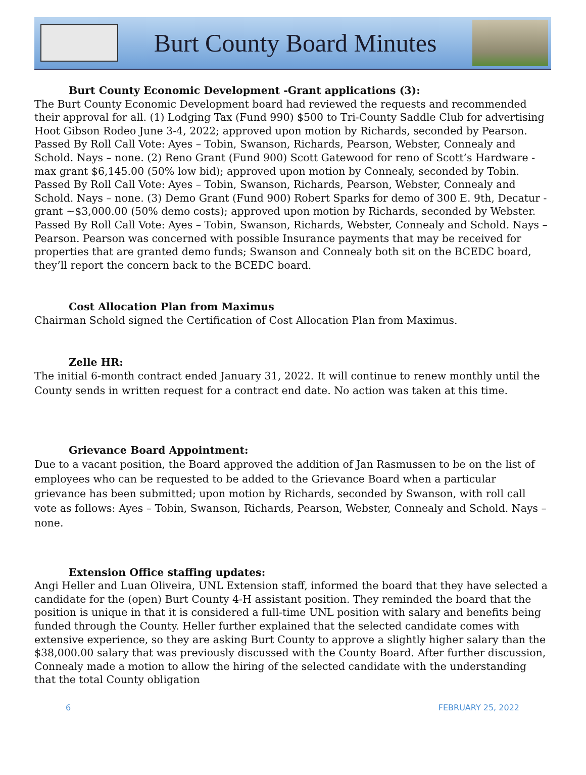Burt County Board Minutes
Burt County Economic Development -Grant applications (3):
The Burt County Economic Development board had reviewed the requests and recommended their approval for all. (1) Lodging Tax (Fund 990) $500 to Tri-County Saddle Club for advertising Hoot Gibson Rodeo June 3-4, 2022; approved upon motion by Richards, seconded by Pearson. Passed By Roll Call Vote: Ayes – Tobin, Swanson, Richards, Pearson, Webster, Connealy and Schold. Nays – none. (2) Reno Grant (Fund 900) Scott Gatewood for reno of Scott’s Hardware -max grant $6,145.00 (50% low bid); approved upon motion by Connealy, seconded by Tobin. Passed By Roll Call Vote: Ayes – Tobin, Swanson, Richards, Pearson, Webster, Connealy and Schold. Nays – none. (3) Demo Grant (Fund 900) Robert Sparks for demo of 300 E. 9th, Decatur - grant ~$3,000.00 (50% demo costs); approved upon motion by Richards, seconded by Webster. Passed By Roll Call Vote: Ayes – Tobin, Swanson, Richards, Webster, Connealy and Schold. Nays – Pearson. Pearson was concerned with possible Insurance payments that may be received for properties that are granted demo funds; Swanson and Connealy both sit on the BCEDC board, they’ll report the concern back to the BCEDC board.
Cost Allocation Plan from Maximus
Chairman Schold signed the Certification of Cost Allocation Plan from Maximus.
Zelle HR:
The initial 6-month contract ended January 31, 2022. It will continue to renew monthly until the County sends in written request for a contract end date. No action was taken at this time.
Grievance Board Appointment:
Due to a vacant position, the Board approved the addition of Jan Rasmussen to be on the list of employees who can be requested to be added to the Grievance Board when a particular grievance has been submitted; upon motion by Richards, seconded by Swanson, with roll call vote as follows: Ayes – Tobin, Swanson, Richards, Pearson, Webster, Connealy and Schold. Nays – none.
Extension Office staffing updates:
Angi Heller and Luan Oliveira, UNL Extension staff, informed the board that they have selected a candidate for the (open) Burt County 4-H assistant position. They reminded the board that the position is unique in that it is considered a full-time UNL position with salary and benefits being funded through the County. Heller further explained that the selected candidate comes with extensive experience, so they are asking Burt County to approve a slightly higher salary than the $38,000.00 salary that was previously discussed with the County Board. After further discussion, Connealy made a motion to allow the hiring of the selected candidate with the understanding that the total County obligation
6 FEBRUARY 25, 2022